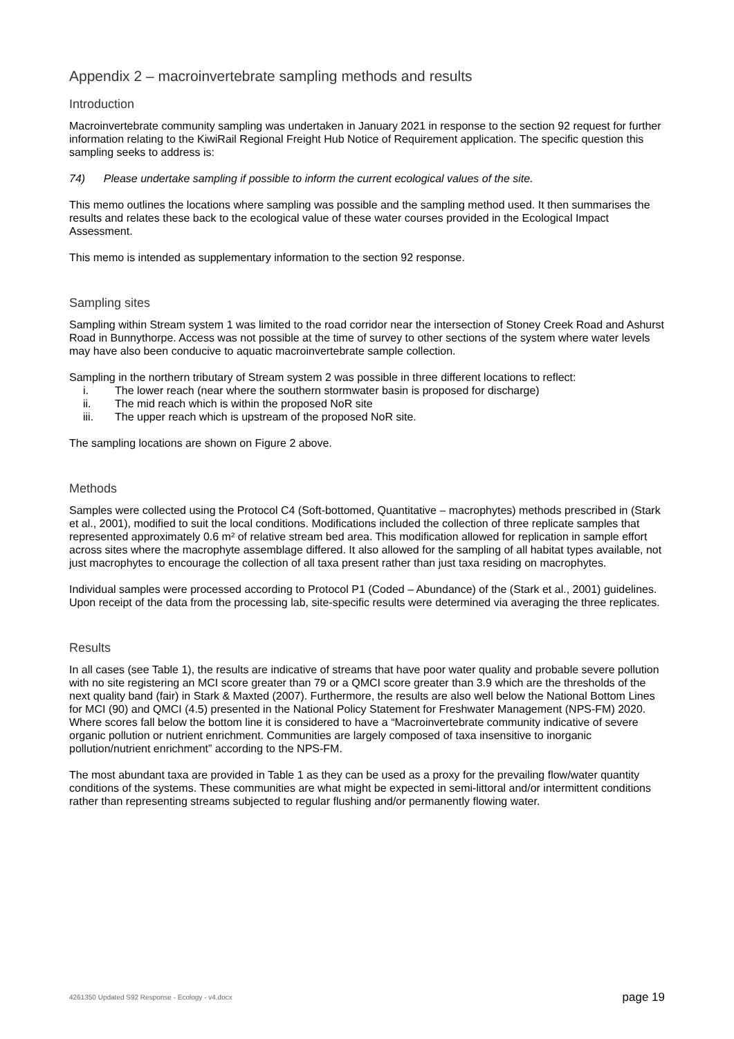Appendix 2 – macroinvertebrate sampling methods and results
Introduction
Macroinvertebrate community sampling was undertaken in January 2021 in response to the section 92 request for further information relating to the KiwiRail Regional Freight Hub Notice of Requirement application. The specific question this sampling seeks to address is:
74) Please undertake sampling if possible to inform the current ecological values of the site.
This memo outlines the locations where sampling was possible and the sampling method used. It then summarises the results and relates these back to the ecological value of these water courses provided in the Ecological Impact Assessment.
This memo is intended as supplementary information to the section 92 response.
Sampling sites
Sampling within Stream system 1 was limited to the road corridor near the intersection of Stoney Creek Road and Ashurst Road in Bunnythorpe. Access was not possible at the time of survey to other sections of the system where water levels may have also been conducive to aquatic macroinvertebrate sample collection.
Sampling in the northern tributary of Stream system 2 was possible in three different locations to reflect:
i. The lower reach (near where the southern stormwater basin is proposed for discharge)
ii. The mid reach which is within the proposed NoR site
iii. The upper reach which is upstream of the proposed NoR site.
The sampling locations are shown on Figure 2 above.
Methods
Samples were collected using the Protocol C4 (Soft-bottomed, Quantitative – macrophytes) methods prescribed in (Stark et al., 2001), modified to suit the local conditions. Modifications included the collection of three replicate samples that represented approximately 0.6 m² of relative stream bed area. This modification allowed for replication in sample effort across sites where the macrophyte assemblage differed. It also allowed for the sampling of all habitat types available, not just macrophytes to encourage the collection of all taxa present rather than just taxa residing on macrophytes.
Individual samples were processed according to Protocol P1 (Coded – Abundance) of the (Stark et al., 2001) guidelines. Upon receipt of the data from the processing lab, site-specific results were determined via averaging the three replicates.
Results
In all cases (see Table 1), the results are indicative of streams that have poor water quality and probable severe pollution with no site registering an MCI score greater than 79 or a QMCI score greater than 3.9 which are the thresholds of the next quality band (fair) in Stark & Maxted (2007). Furthermore, the results are also well below the National Bottom Lines for MCI (90) and QMCI (4.5) presented in the National Policy Statement for Freshwater Management (NPS-FM) 2020. Where scores fall below the bottom line it is considered to have a “Macroinvertebrate community indicative of severe organic pollution or nutrient enrichment. Communities are largely composed of taxa insensitive to inorganic pollution/nutrient enrichment” according to the NPS-FM.
The most abundant taxa are provided in Table 1 as they can be used as a proxy for the prevailing flow/water quantity conditions of the systems. These communities are what might be expected in semi-littoral and/or intermittent conditions rather than representing streams subjected to regular flushing and/or permanently flowing water.
4261350 Updated S92 Response - Ecology - v4.docx page 19